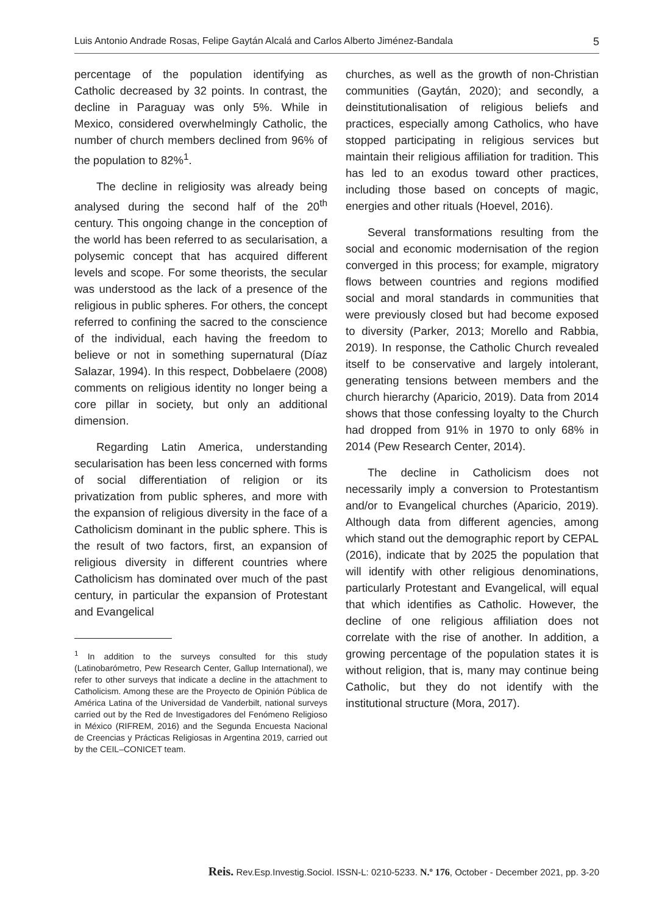Luis Antonio Andrade Rosas, Felipe Gaytán Alcalá and Carlos Alberto Jiménez-Bandala 5
percentage of the population identifying as Catholic decreased by 32 points. In contrast, the decline in Paraguay was only 5%. While in Mexico, considered overwhelmingly Catholic, the number of church members declined from 96% of the population to 82%<sup>1</sup>.
The decline in religiosity was already being analysed during the second half of the 20<sup>th</sup> century. This ongoing change in the conception of the world has been referred to as secularisation, a polysemic concept that has acquired different levels and scope. For some theorists, the secular was understood as the lack of a presence of the religious in public spheres. For others, the concept referred to confining the sacred to the conscience of the individual, each having the freedom to believe or not in something supernatural (Díaz Salazar, 1994). In this respect, Dobbelaere (2008) comments on religious identity no longer being a core pillar in society, but only an additional dimension.
Regarding Latin America, understanding secularisation has been less concerned with forms of social differentiation of religion or its privatization from public spheres, and more with the expansion of religious diversity in the face of a Catholicism dominant in the public sphere. This is the result of two factors, first, an expansion of religious diversity in different countries where Catholicism has dominated over much of the past century, in particular the expansion of Protestant and Evangelical
<sup>1</sup> In addition to the surveys consulted for this study (Latinobarómetro, Pew Research Center, Gallup International), we refer to other surveys that indicate a decline in the attachment to Catholicism. Among these are the Proyecto de Opinión Pública de América Latina of the Universidad de Vanderbilt, national surveys carried out by the Red de Investigadores del Fenómeno Religioso in México (RIFREM, 2016) and the Segunda Encuesta Nacional de Creencias y Prácticas Religiosas in Argentina 2019, carried out by the CEIL–CONICET team.
churches, as well as the growth of non-Christian communities (Gaytán, 2020); and secondly, a deinstitutionalisation of religious beliefs and practices, especially among Catholics, who have stopped participating in religious services but maintain their religious affiliation for tradition. This has led to an exodus toward other practices, including those based on concepts of magic, energies and other rituals (Hoevel, 2016).
Several transformations resulting from the social and economic modernisation of the region converged in this process; for example, migratory flows between countries and regions modified social and moral standards in communities that were previously closed but had become exposed to diversity (Parker, 2013; Morello and Rabbia, 2019). In response, the Catholic Church revealed itself to be conservative and largely intolerant, generating tensions between members and the church hierarchy (Aparicio, 2019). Data from 2014 shows that those confessing loyalty to the Church had dropped from 91% in 1970 to only 68% in 2014 (Pew Research Center, 2014).
The decline in Catholicism does not necessarily imply a conversion to Protestantism and/or to Evangelical churches (Aparicio, 2019). Although data from different agencies, among which stand out the demographic report by CEPAL (2016), indicate that by 2025 the population that will identify with other religious denominations, particularly Protestant and Evangelical, will equal that which identifies as Catholic. However, the decline of one religious affiliation does not correlate with the rise of another. In addition, a growing percentage of the population states it is without religion, that is, many may continue being Catholic, but they do not identify with the institutional structure (Mora, 2017).
Reis. Rev.Esp.Investig.Sociol. ISSN-L: 0210-5233. N.º 176, October - December 2021, pp. 3-20